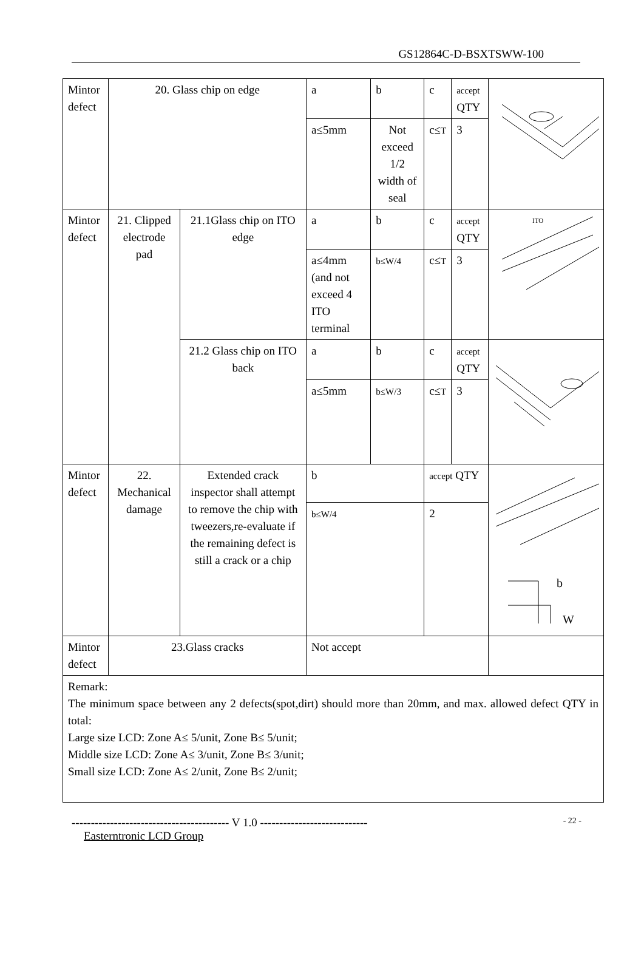GS12864C-D-BSXTSWW-100
| Mintor defect | 20. Glass chip on edge | | a | b | c | accept QTY | |
| | | | a≤5mm | Not exceed 1/2 width of seal | c≤ T | 3 | |
| Mintor defect | 21. Clipped electrode pad | 21.1Glass chip on ITO edge | a | b | c | accept QTY | ITO |
| | | | a≤4mm (and not exceed 4 ITO terminal | b≤W/4 | c≤ T | 3 | |
| | | 21.2 Glass chip on ITO back | a | b | c | accept QTY | |
| | | | a≤5mm | b≤W/3 | c≤ T | 3 | |
| Mintor defect | 22. Mechanical damage | Extended crack inspector shall attempt to remove the chip with tweezers,re-evaluate if the remaining defect is still a crack or a chip | b | | accept QTY | | b W |
| | | | b≤W/4 | | 2 | | |
| Mintor defect | 23.Glass cracks | | Not accept | | | | |
| Remark: The minimum space between any 2 defects(spot,dirt) should more than 20mm, and max. allowed defect QTY in total: Large size LCD: Zone A≤ 5/unit, Zone B≤ 5/unit; Middle size LCD: Zone A≤ 3/unit, Zone B≤ 3/unit; Small size LCD: Zone A≤ 2/unit, Zone B≤ 2/unit; | | | | | | | |
----------------------------------------- V 1.0 ---------------------------- - 22 -
Easterntronic LCD Group